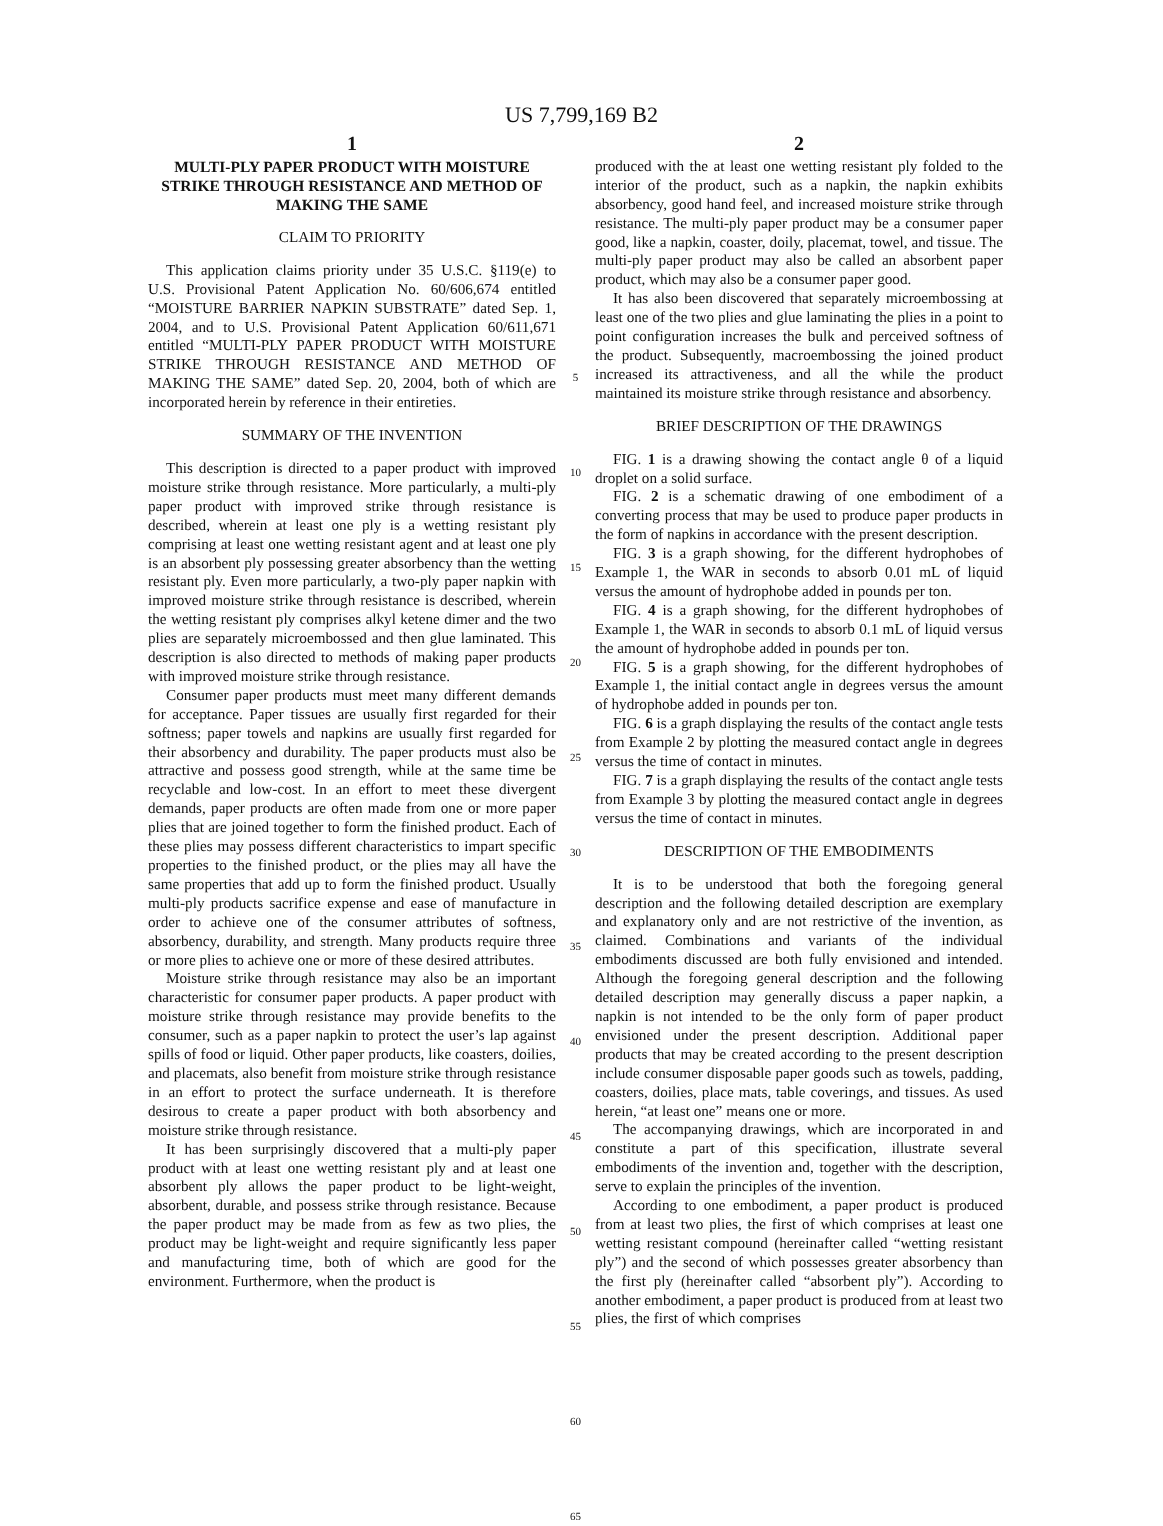US 7,799,169 B2
1
MULTI-PLY PAPER PRODUCT WITH MOISTURE STRIKE THROUGH RESISTANCE AND METHOD OF MAKING THE SAME
CLAIM TO PRIORITY
This application claims priority under 35 U.S.C. §119(e) to U.S. Provisional Patent Application No. 60/606,674 entitled “MOISTURE BARRIER NAPKIN SUBSTRATE” dated Sep. 1, 2004, and to U.S. Provisional Patent Application 60/611,671 entitled “MULTI-PLY PAPER PRODUCT WITH MOISTURE STRIKE THROUGH RESISTANCE AND METHOD OF MAKING THE SAME” dated Sep. 20, 2004, both of which are incorporated herein by reference in their entireties.
SUMMARY OF THE INVENTION
This description is directed to a paper product with improved moisture strike through resistance. More particularly, a multi-ply paper product with improved strike through resistance is described, wherein at least one ply is a wetting resistant ply comprising at least one wetting resistant agent and at least one ply is an absorbent ply possessing greater absorbency than the wetting resistant ply. Even more particularly, a two-ply paper napkin with improved moisture strike through resistance is described, wherein the wetting resistant ply comprises alkyl ketene dimer and the two plies are separately microembossed and then glue laminated. This description is also directed to methods of making paper products with improved moisture strike through resistance.
Consumer paper products must meet many different demands for acceptance. Paper tissues are usually first regarded for their softness; paper towels and napkins are usually first regarded for their absorbency and durability. The paper products must also be attractive and possess good strength, while at the same time be recyclable and low-cost. In an effort to meet these divergent demands, paper products are often made from one or more paper plies that are joined together to form the finished product. Each of these plies may possess different characteristics to impart specific properties to the finished product, or the plies may all have the same properties that add up to form the finished product. Usually multi-ply products sacrifice expense and ease of manufacture in order to achieve one of the consumer attributes of softness, absorbency, durability, and strength. Many products require three or more plies to achieve one or more of these desired attributes.
Moisture strike through resistance may also be an important characteristic for consumer paper products. A paper product with moisture strike through resistance may provide benefits to the consumer, such as a paper napkin to protect the user’s lap against spills of food or liquid. Other paper products, like coasters, doilies, and placemats, also benefit from moisture strike through resistance in an effort to protect the surface underneath. It is therefore desirous to create a paper product with both absorbency and moisture strike through resistance.
It has been surprisingly discovered that a multi-ply paper product with at least one wetting resistant ply and at least one absorbent ply allows the paper product to be light-weight, absorbent, durable, and possess strike through resistance. Because the paper product may be made from as few as two plies, the product may be light-weight and require significantly less paper and manufacturing time, both of which are good for the environment. Furthermore, when the product is
5
10
15
20
25
30
35
40
45
50
55
60
65
2
produced with the at least one wetting resistant ply folded to the interior of the product, such as a napkin, the napkin exhibits absorbency, good hand feel, and increased moisture strike through resistance. The multi-ply paper product may be a consumer paper good, like a napkin, coaster, doily, placemat, towel, and tissue. The multi-ply paper product may also be called an absorbent paper product, which may also be a consumer paper good.
It has also been discovered that separately microembossing at least one of the two plies and glue laminating the plies in a point to point configuration increases the bulk and perceived softness of the product. Subsequently, macroembossing the joined product increased its attractiveness, and all the while the product maintained its moisture strike through resistance and absorbency.
BRIEF DESCRIPTION OF THE DRAWINGS
FIG. 1 is a drawing showing the contact angle θ of a liquid droplet on a solid surface.
FIG. 2 is a schematic drawing of one embodiment of a converting process that may be used to produce paper products in the form of napkins in accordance with the present description.
FIG. 3 is a graph showing, for the different hydrophobes of Example 1, the WAR in seconds to absorb 0.01 mL of liquid versus the amount of hydrophobe added in pounds per ton.
FIG. 4 is a graph showing, for the different hydrophobes of Example 1, the WAR in seconds to absorb 0.1 mL of liquid versus the amount of hydrophobe added in pounds per ton.
FIG. 5 is a graph showing, for the different hydrophobes of Example 1, the initial contact angle in degrees versus the amount of hydrophobe added in pounds per ton.
FIG. 6 is a graph displaying the results of the contact angle tests from Example 2 by plotting the measured contact angle in degrees versus the time of contact in minutes.
FIG. 7 is a graph displaying the results of the contact angle tests from Example 3 by plotting the measured contact angle in degrees versus the time of contact in minutes.
DESCRIPTION OF THE EMBODIMENTS
It is to be understood that both the foregoing general description and the following detailed description are exemplary and explanatory only and are not restrictive of the invention, as claimed. Combinations and variants of the individual embodiments discussed are both fully envisioned and intended. Although the foregoing general description and the following detailed description may generally discuss a paper napkin, a napkin is not intended to be the only form of paper product envisioned under the present description. Additional paper products that may be created according to the present description include consumer disposable paper goods such as towels, padding, coasters, doilies, place mats, table coverings, and tissues. As used herein, “at least one” means one or more.
The accompanying drawings, which are incorporated in and constitute a part of this specification, illustrate several embodiments of the invention and, together with the description, serve to explain the principles of the invention.
According to one embodiment, a paper product is produced from at least two plies, the first of which comprises at least one wetting resistant compound (hereinafter called “wetting resistant ply”) and the second of which possesses greater absorbency than the first ply (hereinafter called “absorbent ply”). According to another embodiment, a paper product is produced from at least two plies, the first of which comprises